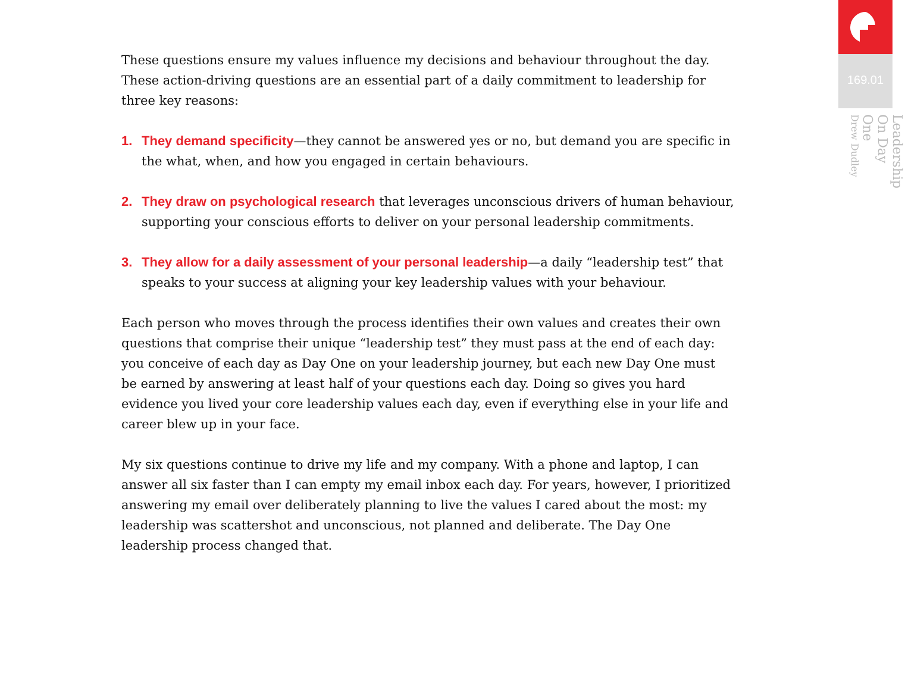These questions ensure my values influence my decisions and behaviour throughout the day. These action-driving questions are an essential part of a daily commitment to leadership for three key reasons:
1. They demand specificity—they cannot be answered yes or no, but demand you are specific in the what, when, and how you engaged in certain behaviours.
2. They draw on psychological research that leverages unconscious drivers of human behaviour, supporting your conscious efforts to deliver on your personal leadership commitments.
3. They allow for a daily assessment of your personal leadership—a daily “leadership test” that speaks to your success at aligning your key leadership values with your behaviour.
Each person who moves through the process identifies their own values and creates their own questions that comprise their unique “leadership test” they must pass at the end of each day: you conceive of each day as Day One on your leadership journey, but each new Day One must be earned by answering at least half of your questions each day. Doing so gives you hard evidence you lived your core leadership values each day, even if everything else in your life and career blew up in your face.
My six questions continue to drive my life and my company. With a phone and laptop, I can answer all six faster than I can empty my email inbox each day. For years, however, I prioritized answering my email over deliberately planning to live the values I cared about the most: my leadership was scattershot and unconscious, not planned and deliberate. The Day One leadership process changed that.
169.01
Leadership On Day One
Drew Dudley